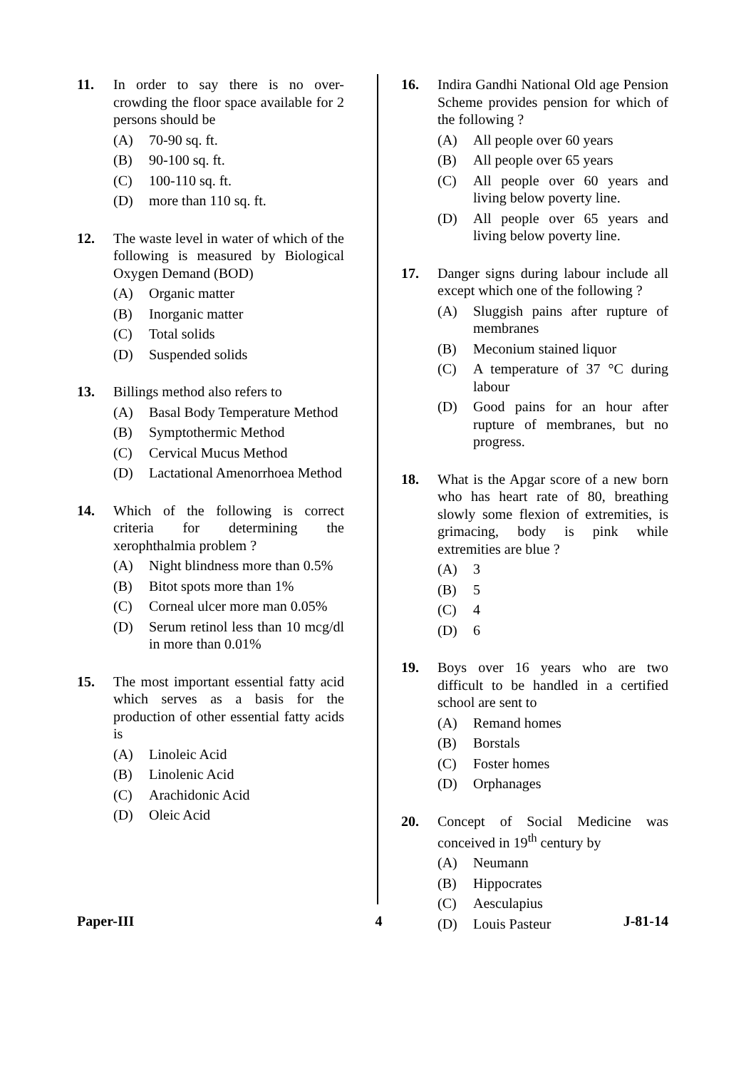11. In order to say there is no over-crowding the floor space available for 2 persons should be
(A) 70-90 sq. ft.
(B) 90-100 sq. ft.
(C) 100-110 sq. ft.
(D) more than 110 sq. ft.
12. The waste level in water of which of the following is measured by Biological Oxygen Demand (BOD)
(A) Organic matter
(B) Inorganic matter
(C) Total solids
(D) Suspended solids
13. Billings method also refers to
(A) Basal Body Temperature Method
(B) Symptothermic Method
(C) Cervical Mucus Method
(D) Lactational Amenorrhoea Method
14. Which of the following is correct criteria for determining the xerophthalmia problem ?
(A) Night blindness more than 0.5%
(B) Bitot spots more than 1%
(C) Corneal ulcer more man 0.05%
(D) Serum retinol less than 10 mcg/dl in more than 0.01%
15. The most important essential fatty acid which serves as a basis for the production of other essential fatty acids is
(A) Linoleic Acid
(B) Linolenic Acid
(C) Arachidonic Acid
(D) Oleic Acid
16. Indira Gandhi National Old age Pension Scheme provides pension for which of the following ?
(A) All people over 60 years
(B) All people over 65 years
(C) All people over 60 years and living below poverty line.
(D) All people over 65 years and living below poverty line.
17. Danger signs during labour include all except which one of the following ?
(A) Sluggish pains after rupture of membranes
(B) Meconium stained liquor
(C) A temperature of 37 °C during labour
(D) Good pains for an hour after rupture of membranes, but no progress.
18. What is the Apgar score of a new born who has heart rate of 80, breathing slowly some flexion of extremities, is grimacing, body is pink while extremities are blue ?
(A) 3
(B) 5
(C) 4
(D) 6
19. Boys over 16 years who are two difficult to be handled in a certified school are sent to
(A) Remand homes
(B) Borstals
(C) Foster homes
(D) Orphanages
20. Concept of Social Medicine was conceived in 19<sup>th</sup> century by
(A) Neumann
(B) Hippocrates
(C) Aesculapius
(D) Louis Pasteur
Paper-III 4 J-81-14